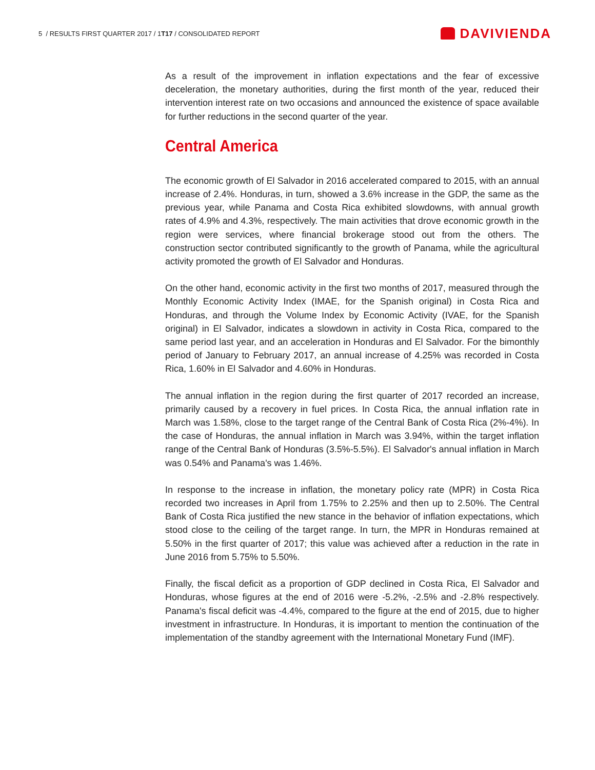5 / RESULTS FIRST QUARTER 2017 / 1T17 / CONSOLIDATED REPORT
DAVIVIENDA
As a result of the improvement in inflation expectations and the fear of excessive deceleration, the monetary authorities, during the first month of the year, reduced their intervention interest rate on two occasions and announced the existence of space available for further reductions in the second quarter of the year.
Central America
The economic growth of El Salvador in 2016 accelerated compared to 2015, with an annual increase of 2.4%. Honduras, in turn, showed a 3.6% increase in the GDP, the same as the previous year, while Panama and Costa Rica exhibited slowdowns, with annual growth rates of 4.9% and 4.3%, respectively. The main activities that drove economic growth in the region were services, where financial brokerage stood out from the others. The construction sector contributed significantly to the growth of Panama, while the agricultural activity promoted the growth of El Salvador and Honduras.
On the other hand, economic activity in the first two months of 2017, measured through the Monthly Economic Activity Index (IMAE, for the Spanish original) in Costa Rica and Honduras, and through the Volume Index by Economic Activity (IVAE, for the Spanish original) in El Salvador, indicates a slowdown in activity in Costa Rica, compared to the same period last year, and an acceleration in Honduras and El Salvador. For the bimonthly period of January to February 2017, an annual increase of 4.25% was recorded in Costa Rica, 1.60% in El Salvador and 4.60% in Honduras.
The annual inflation in the region during the first quarter of 2017 recorded an increase, primarily caused by a recovery in fuel prices. In Costa Rica, the annual inflation rate in March was 1.58%, close to the target range of the Central Bank of Costa Rica (2%-4%). In the case of Honduras, the annual inflation in March was 3.94%, within the target inflation range of the Central Bank of Honduras (3.5%-5.5%). El Salvador's annual inflation in March was 0.54% and Panama's was 1.46%.
In response to the increase in inflation, the monetary policy rate (MPR) in Costa Rica recorded two increases in April from 1.75% to 2.25% and then up to 2.50%. The Central Bank of Costa Rica justified the new stance in the behavior of inflation expectations, which stood close to the ceiling of the target range. In turn, the MPR in Honduras remained at 5.50% in the first quarter of 2017; this value was achieved after a reduction in the rate in June 2016 from 5.75% to 5.50%.
Finally, the fiscal deficit as a proportion of GDP declined in Costa Rica, El Salvador and Honduras, whose figures at the end of 2016 were -5.2%, -2.5% and -2.8% respectively. Panama's fiscal deficit was -4.4%, compared to the figure at the end of 2015, due to higher investment in infrastructure. In Honduras, it is important to mention the continuation of the implementation of the standby agreement with the International Monetary Fund (IMF).